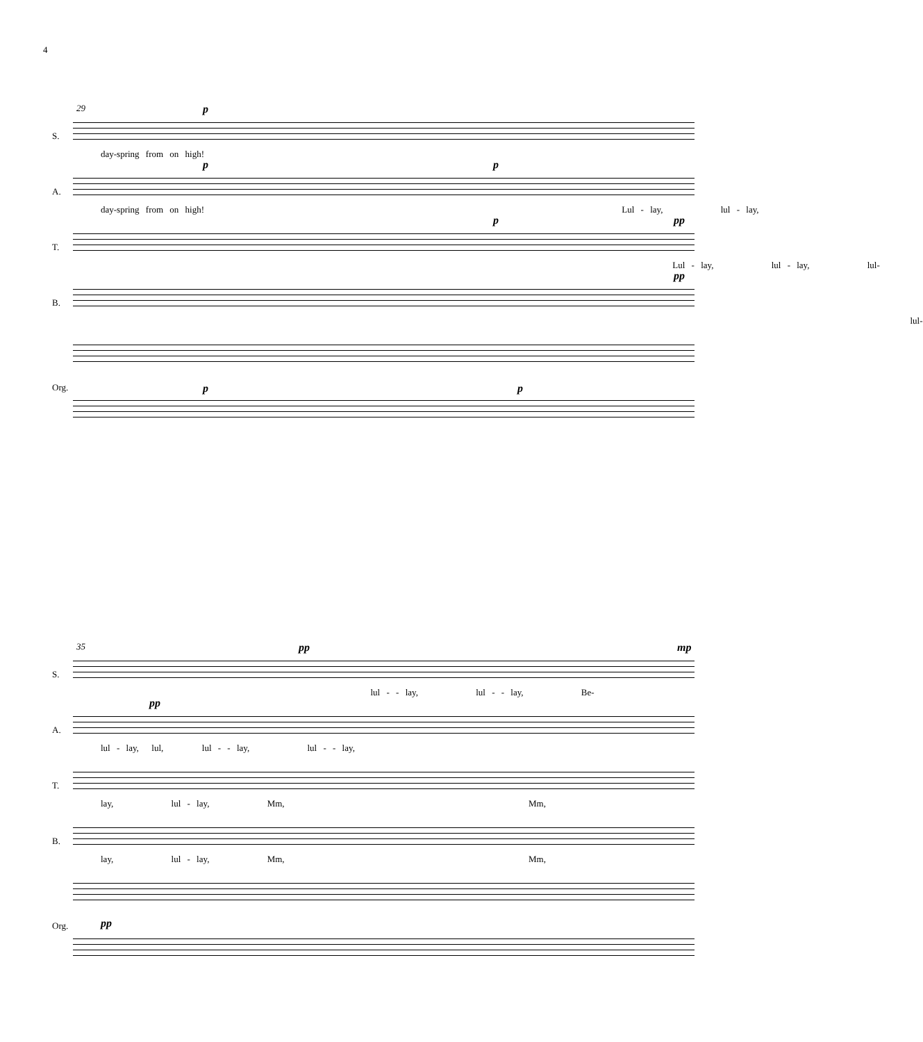4
29
S.
p
day-spring from on high!
A.
p p
day-spring from on high! Lul - lay, lul - lay,
T.
p pp
Lul - lay, lul - lay, lul-
B.
pp
lul-
Org. p p
35
S.
pp mp
lul - - lay, lul - - lay, Be-
A.
pp
lul - lay, lul, lul - - lay, lul - - lay,
T.
lay, lul - lay, Mm, Mm,
B.
lay, lul - lay, Mm, Mm,
Org. pp